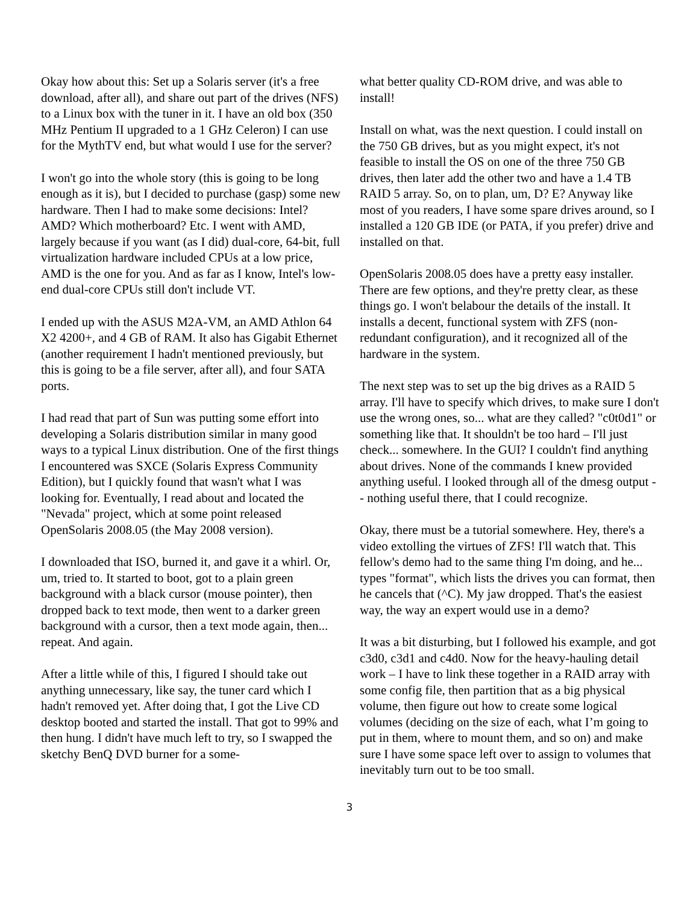Okay how about this: Set up a Solaris server (it's a free download, after all), and share out part of the drives (NFS) to a Linux box with the tuner in it. I have an old box (350 MHz Pentium II upgraded to a 1 GHz Celeron) I can use for the MythTV end, but what would I use for the server?
I won't go into the whole story (this is going to be long enough as it is), but I decided to purchase (gasp) some new hardware. Then I had to make some decisions: Intel? AMD? Which motherboard? Etc. I went with AMD, largely because if you want (as I did) dual-core, 64-bit, full virtualization hardware included CPUs at a low price, AMD is the one for you. And as far as I know, Intel's low-end dual-core CPUs still don't include VT.
I ended up with the ASUS M2A-VM, an AMD Athlon 64 X2 4200+, and 4 GB of RAM. It also has Gigabit Ethernet (another requirement I hadn't mentioned previously, but this is going to be a file server, after all), and four SATA ports.
I had read that part of Sun was putting some effort into developing a Solaris distribution similar in many good ways to a typical Linux distribution. One of the first things I encountered was SXCE (Solaris Express Community Edition), but I quickly found that wasn't what I was looking for. Eventually, I read about and located the "Nevada" project, which at some point released OpenSolaris 2008.05 (the May 2008 version).
I downloaded that ISO, burned it, and gave it a whirl. Or, um, tried to. It started to boot, got to a plain green background with a black cursor (mouse pointer), then dropped back to text mode, then went to a darker green background with a cursor, then a text mode again, then... repeat. And again.
After a little while of this, I figured I should take out anything unnecessary, like say, the tuner card which I hadn't removed yet. After doing that, I got the Live CD desktop booted and started the install. That got to 99% and then hung. I didn't have much left to try, so I swapped the sketchy BenQ DVD burner for a some-
what better quality CD-ROM drive, and was able to install!
Install on what, was the next question. I could install on the 750 GB drives, but as you might expect, it's not feasible to install the OS on one of the three 750 GB drives, then later add the other two and have a 1.4 TB RAID 5 array. So, on to plan, um, D? E? Anyway like most of you readers, I have some spare drives around, so I installed a 120 GB IDE (or PATA, if you prefer) drive and installed on that.
OpenSolaris 2008.05 does have a pretty easy installer. There are few options, and they're pretty clear, as these things go. I won't belabour the details of the install. It installs a decent, functional system with ZFS (non-redundant configuration), and it recognized all of the hardware in the system.
The next step was to set up the big drives as a RAID 5 array. I'll have to specify which drives, to make sure I don't use the wrong ones, so... what are they called? "c0t0d1" or something like that. It shouldn't be too hard – I'll just check... somewhere. In the GUI? I couldn't find anything about drives. None of the commands I knew provided anything useful. I looked through all of the dmesg output -- nothing useful there, that I could recognize.
Okay, there must be a tutorial somewhere. Hey, there's a video extolling the virtues of ZFS! I'll watch that. This fellow's demo had to the same thing I'm doing, and he... types "format", which lists the drives you can format, then he cancels that (^C). My jaw dropped. That's the easiest way, the way an expert would use in a demo?
It was a bit disturbing, but I followed his example, and got c3d0, c3d1 and c4d0. Now for the heavy-hauling detail work – I have to link these together in a RAID array with some config file, then partition that as a big physical volume, then figure out how to create some logical volumes (deciding on the size of each, what I’m going to put in them, where to mount them, and so on) and make sure I have some space left over to assign to volumes that inevitably turn out to be too small.
3